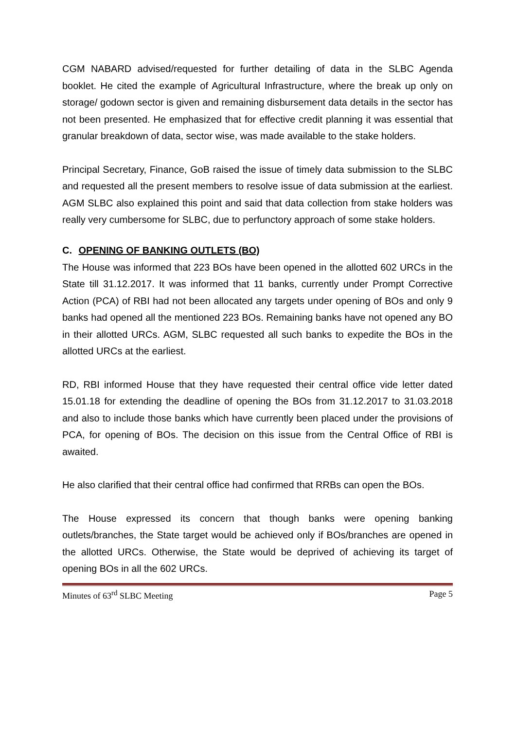CGM NABARD advised/requested for further detailing of data in the SLBC Agenda booklet. He cited the example of Agricultural Infrastructure, where the break up only on storage/ godown sector is given and remaining disbursement data details in the sector has not been presented. He emphasized that for effective credit planning it was essential that granular breakdown of data, sector wise, was made available to the stake holders.
Principal Secretary, Finance, GoB raised the issue of timely data submission to the SLBC and requested all the present members to resolve issue of data submission at the earliest. AGM SLBC also explained this point and said that data collection from stake holders was really very cumbersome for SLBC, due to perfunctory approach of some stake holders.
C. OPENING OF BANKING OUTLETS (BO)
The House was informed that 223 BOs have been opened in the allotted 602 URCs in the State till 31.12.2017. It was informed that 11 banks, currently under Prompt Corrective Action (PCA) of RBI had not been allocated any targets under opening of BOs and only 9 banks had opened all the mentioned 223 BOs. Remaining banks have not opened any BO in their allotted URCs. AGM, SLBC requested all such banks to expedite the BOs in the allotted URCs at the earliest.
RD, RBI informed House that they have requested their central office vide letter dated 15.01.18 for extending the deadline of opening the BOs from 31.12.2017 to 31.03.2018 and also to include those banks which have currently been placed under the provisions of PCA, for opening of BOs. The decision on this issue from the Central Office of RBI is awaited.
He also clarified that their central office had confirmed that RRBs can open the BOs.
The House expressed its concern that though banks were opening banking outlets/branches, the State target would be achieved only if BOs/branches are opened in the allotted URCs. Otherwise, the State would be deprived of achieving its target of opening BOs in all the 602 URCs.
Minutes of 63<sup>rd</sup> SLBC Meeting Page 5